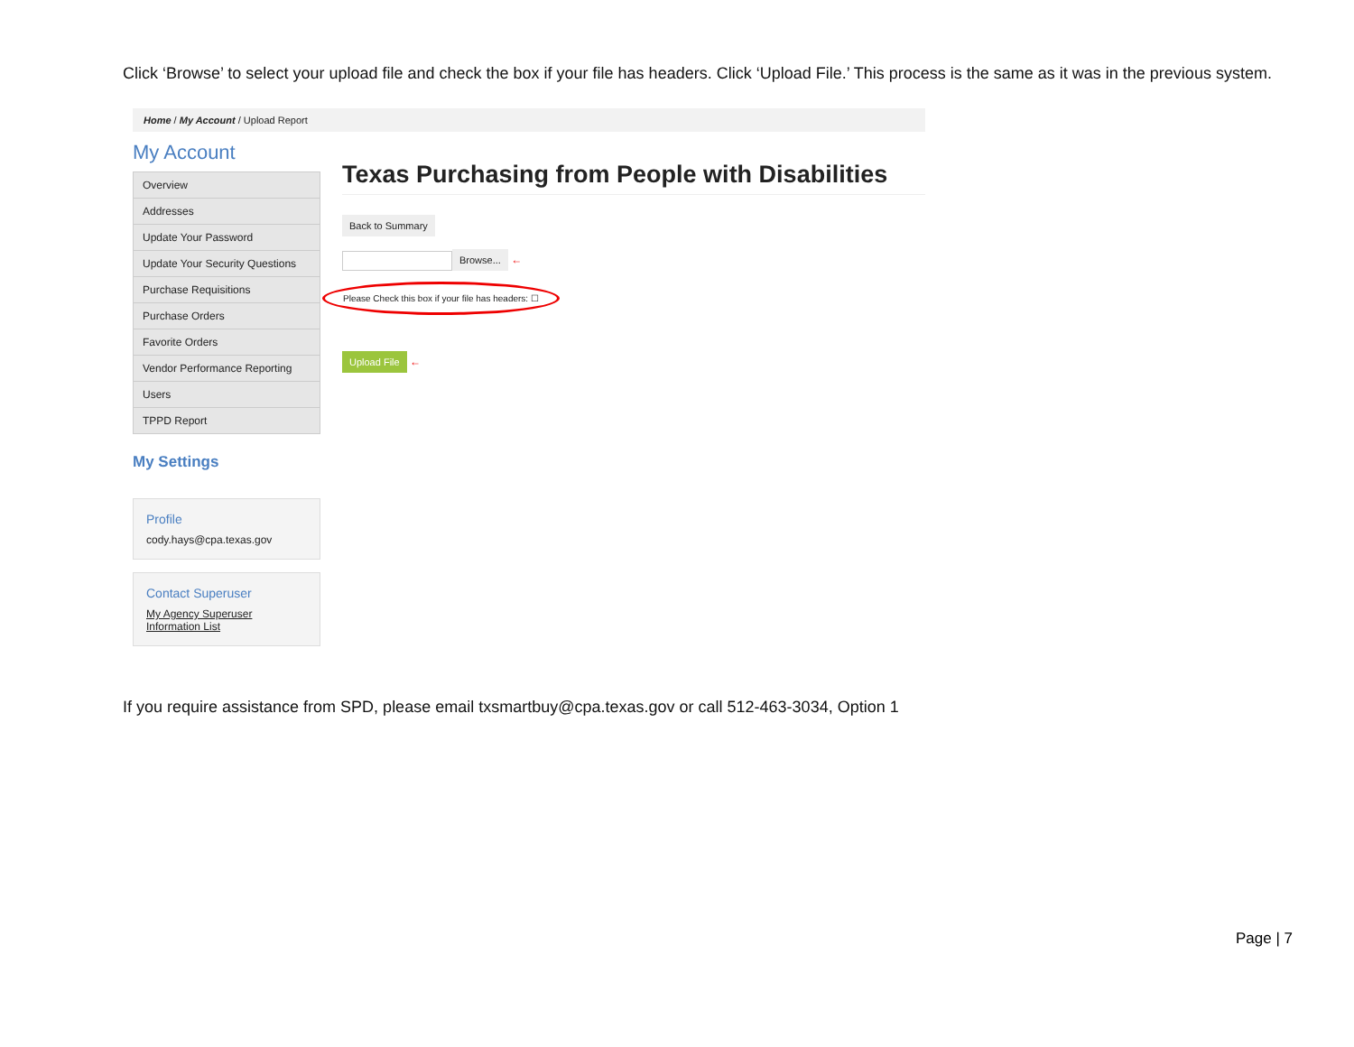Click ‘Browse’ to select your upload file and check the box if your file has headers. Click ‘Upload File.’ This process is the same as it was in the previous system.
Home / My Account / Upload Report
My Account
Overview
Addresses
Update Your Password
Update Your Security Questions
Purchase Requisitions
Purchase Orders
Favorite Orders
Vendor Performance Reporting
Users
TPPD Report
My Settings
Profile
cody.hays@cpa.texas.gov
Contact Superuser
My Agency Superuser Information List
Texas Purchasing from People with Disabilities
Back to Summary
Browse... ←
Please Check this box if your file has headers: ☐
Upload File ←
If you require assistance from SPD, please email txsmartbuy@cpa.texas.gov or call 512-463-3034, Option 1
Page | 7